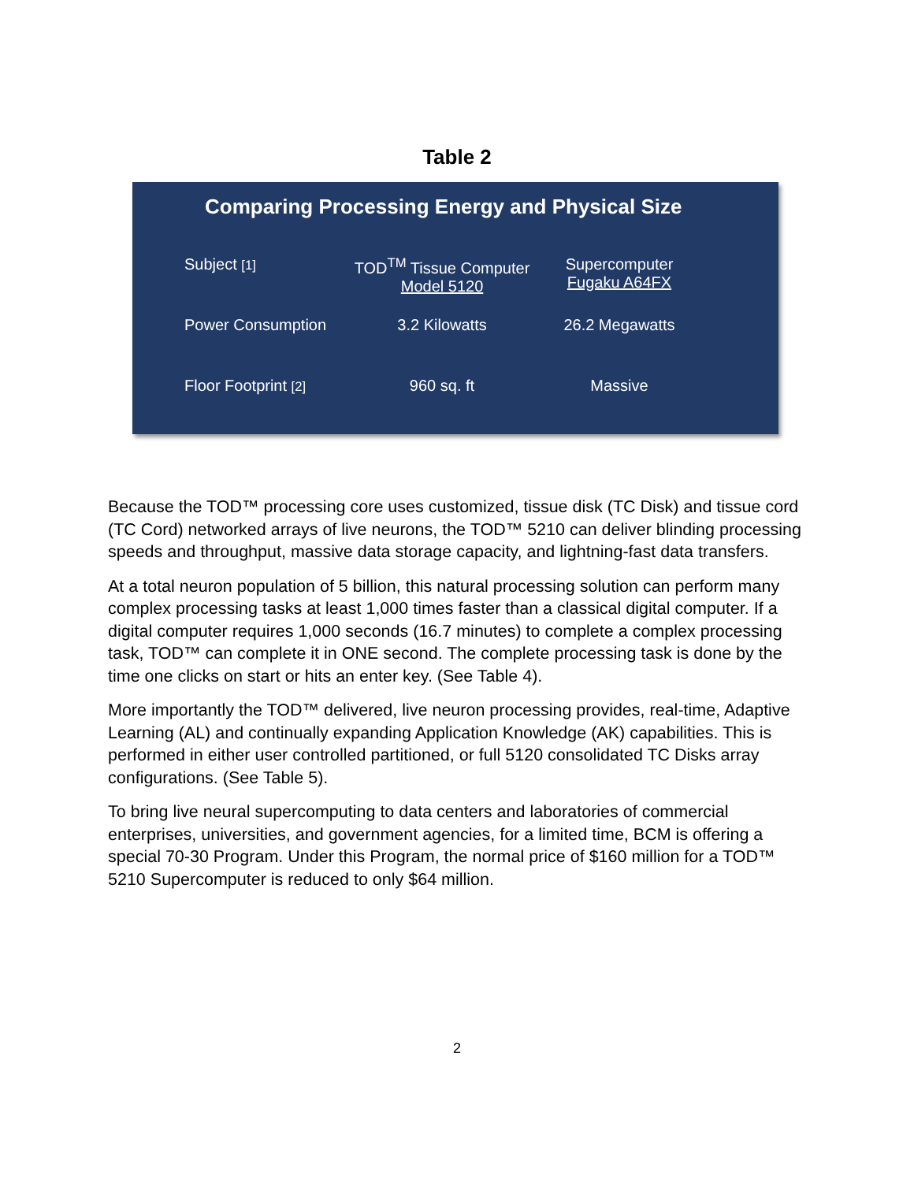Table 2
Comparing Processing Energy and Physical Size
| Subject [1] | TOD<sup>TM</sup> Tissue Computer Model 5120 | Supercomputer Fugaku A64FX |
| Power Consumption | 3.2 Kilowatts | 26.2 Megawatts |
| Floor Footprint [2] | 960 sq. ft | Massive |
Because the TOD™ processing core uses customized, tissue disk (TC Disk) and tissue cord (TC Cord) networked arrays of live neurons, the TOD™ 5210 can deliver blinding processing speeds and throughput, massive data storage capacity, and lightning-fast data transfers.
At a total neuron population of 5 billion, this natural processing solution can perform many complex processing tasks at least 1,000 times faster than a classical digital computer. If a digital computer requires 1,000 seconds (16.7 minutes) to complete a complex processing task, TOD™ can complete it in ONE second. The complete processing task is done by the time one clicks on start or hits an enter key. (See Table 4).
More importantly the TOD™ delivered, live neuron processing provides, real-time, Adaptive Learning (AL) and continually expanding Application Knowledge (AK) capabilities. This is performed in either user controlled partitioned, or full 5120 consolidated TC Disks array configurations. (See Table 5).
To bring live neural supercomputing to data centers and laboratories of commercial enterprises, universities, and government agencies, for a limited time, BCM is offering a special 70-30 Program. Under this Program, the normal price of $160 million for a TOD™ 5210 Supercomputer is reduced to only $64 million.
2